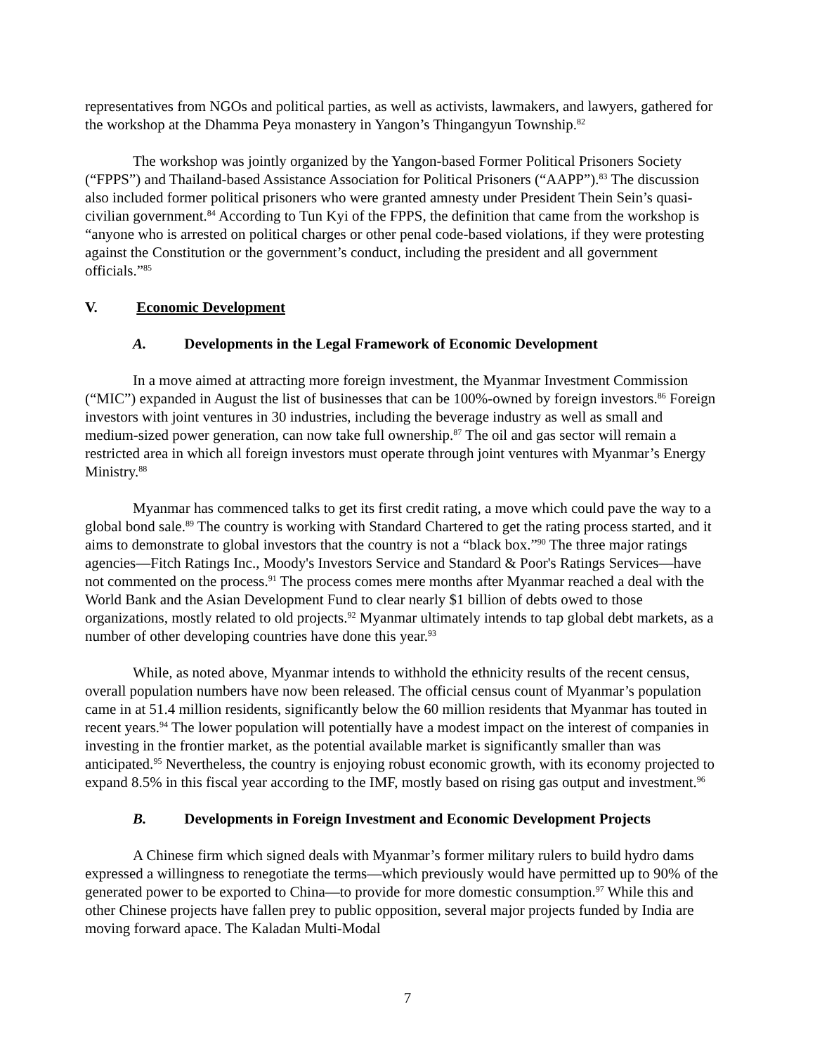representatives from NGOs and political parties, as well as activists, lawmakers, and lawyers, gathered for the workshop at the Dhamma Peya monastery in Yangon’s Thingangyun Township.<sup>82</sup>
The workshop was jointly organized by the Yangon-based Former Political Prisoners Society (“FPPS”) and Thailand-based Assistance Association for Political Prisoners (“AAPP”).<sup>83</sup> The discussion also included former political prisoners who were granted amnesty under President Thein Sein’s quasi-civilian government.<sup>84</sup> According to Tun Kyi of the FPPS, the definition that came from the workshop is “anyone who is arrested on political charges or other penal code-based violations, if they were protesting against the Constitution or the government’s conduct, including the president and all government officials.”<sup>85</sup>
V. Economic Development
A. Developments in the Legal Framework of Economic Development
In a move aimed at attracting more foreign investment, the Myanmar Investment Commission (“MIC”) expanded in August the list of businesses that can be 100%-owned by foreign investors.<sup>86</sup> Foreign investors with joint ventures in 30 industries, including the beverage industry as well as small and medium-sized power generation, can now take full ownership.<sup>87</sup> The oil and gas sector will remain a restricted area in which all foreign investors must operate through joint ventures with Myanmar’s Energy Ministry.<sup>88</sup>
Myanmar has commenced talks to get its first credit rating, a move which could pave the way to a global bond sale.<sup>89</sup> The country is working with Standard Chartered to get the rating process started, and it aims to demonstrate to global investors that the country is not a “black box.”<sup>90</sup> The three major ratings agencies—Fitch Ratings Inc., Moody's Investors Service and Standard & Poor's Ratings Services—have not commented on the process.<sup>91</sup> The process comes mere months after Myanmar reached a deal with the World Bank and the Asian Development Fund to clear nearly $1 billion of debts owed to those organizations, mostly related to old projects.<sup>92</sup> Myanmar ultimately intends to tap global debt markets, as a number of other developing countries have done this year.<sup>93</sup>
While, as noted above, Myanmar intends to withhold the ethnicity results of the recent census, overall population numbers have now been released. The official census count of Myanmar’s population came in at 51.4 million residents, significantly below the 60 million residents that Myanmar has touted in recent years.<sup>94</sup> The lower population will potentially have a modest impact on the interest of companies in investing in the frontier market, as the potential available market is significantly smaller than was anticipated.<sup>95</sup> Nevertheless, the country is enjoying robust economic growth, with its economy projected to expand 8.5% in this fiscal year according to the IMF, mostly based on rising gas output and investment.<sup>96</sup>
B. Developments in Foreign Investment and Economic Development Projects
A Chinese firm which signed deals with Myanmar’s former military rulers to build hydro dams expressed a willingness to renegotiate the terms—which previously would have permitted up to 90% of the generated power to be exported to China—to provide for more domestic consumption.<sup>97</sup> While this and other Chinese projects have fallen prey to public opposition, several major projects funded by India are moving forward apace. The Kaladan Multi-Modal
7